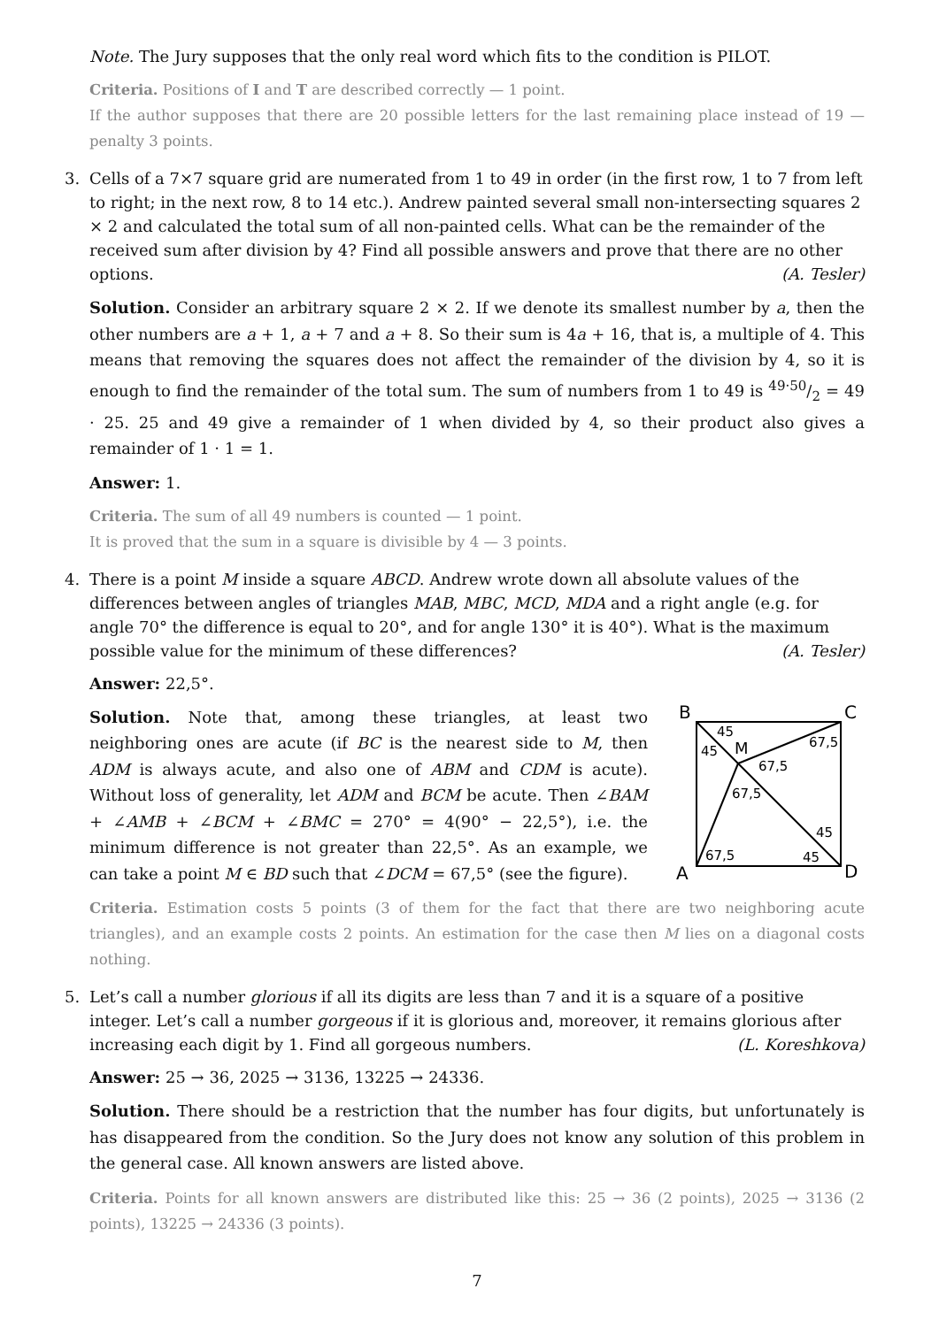Note. The Jury supposes that the only real word which fits to the condition is PILOT.
Criteria. Positions of I and T are described correctly — 1 point.
If the author supposes that there are 20 possible letters for the last remaining place instead of 19 — penalty 3 points.
3. Cells of a 7×7 square grid are numerated from 1 to 49 in order (in the first row, 1 to 7 from left to right; in the next row, 8 to 14 etc.). Andrew painted several small non-intersecting squares 2 × 2 and calculated the total sum of all non-painted cells. What can be the remainder of the received sum after division by 4? Find all possible answers and prove that there are no other options. (A. Tesler)
Solution. Consider an arbitrary square 2 × 2. If we denote its smallest number by a, then the other numbers are a + 1, a + 7 and a + 8. So their sum is 4a + 16, that is, a multiple of 4. This means that removing the squares does not affect the remainder of the division by 4, so it is enough to find the remainder of the total sum. The sum of numbers from 1 to 49 is 49·50/2 = 49 · 25. 25 and 49 give a remainder of 1 when divided by 4, so their product also gives a remainder of 1 · 1 = 1.
Answer: 1.
Criteria. The sum of all 49 numbers is counted — 1 point.
It is proved that the sum in a square is divisible by 4 — 3 points.
4. There is a point M inside a square ABCD. Andrew wrote down all absolute values of the differences between angles of triangles MAB, MBC, MCD, MDA and a right angle (e.g. for angle 70° the difference is equal to 20°, and for angle 130° it is 40°). What is the maximum possible value for the minimum of these differences? (A. Tesler)
Answer: 22,5°.
Solution. Note that, among these triangles, at least two neighboring ones are acute (if BC is the nearest side to M, then ADM is always acute, and also one of ABM and CDM is acute). Without loss of generality, let ADM and BCM be acute. Then ∠BAM + ∠AMB + ∠BCM + ∠BMC = 270° = 4(90° − 22,5°), i.e. the minimum difference is not greater than 22,5°. As an example, we can take a point M ∈ BD such that ∠DCM = 67,5° (see the figure).
B
C
A
D
45
45
M
67,5
67,5
67,5
45
45
67,5
Criteria. Estimation costs 5 points (3 of them for the fact that there are two neighboring acute triangles), and an example costs 2 points. An estimation for the case then M lies on a diagonal costs nothing.
5. Let’s call a number glorious if all its digits are less than 7 and it is a square of a positive integer. Let’s call a number gorgeous if it is glorious and, moreover, it remains glorious after increasing each digit by 1. Find all gorgeous numbers. (L. Koreshkova)
Answer: 25 → 36, 2025 → 3136, 13225 → 24336.
Solution. There should be a restriction that the number has four digits, but unfortunately is has disappeared from the condition. So the Jury does not know any solution of this problem in the general case. All known answers are listed above.
Criteria. Points for all known answers are distributed like this: 25 → 36 (2 points), 2025 → 3136 (2 points), 13225 → 24336 (3 points).
7